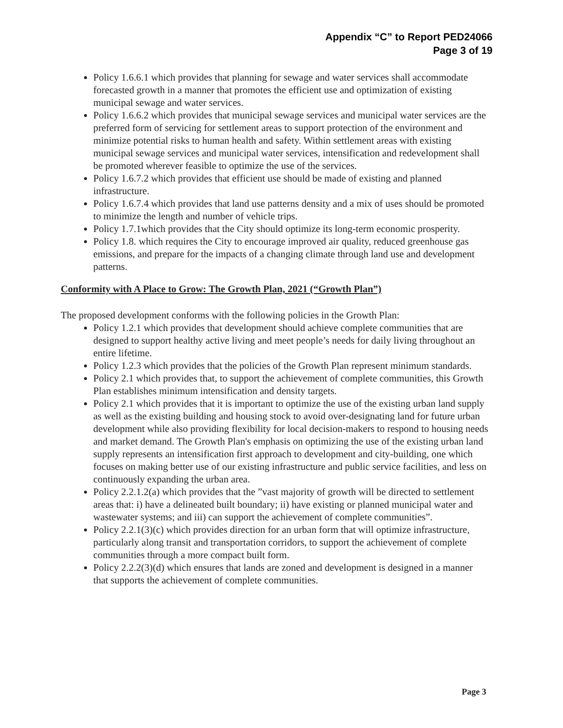Appendix “C” to Report PED24066
Page 3 of 19
Policy 1.6.6.1 which provides that planning for sewage and water services shall accommodate forecasted growth in a manner that promotes the efficient use and optimization of existing municipal sewage and water services.
Policy 1.6.6.2 which provides that municipal sewage services and municipal water services are the preferred form of servicing for settlement areas to support protection of the environment and minimize potential risks to human health and safety. Within settlement areas with existing municipal sewage services and municipal water services, intensification and redevelopment shall be promoted wherever feasible to optimize the use of the services.
Policy 1.6.7.2 which provides that efficient use should be made of existing and planned infrastructure.
Policy 1.6.7.4 which provides that land use patterns density and a mix of uses should be promoted to minimize the length and number of vehicle trips.
Policy 1.7.1which provides that the City should optimize its long-term economic prosperity.
Policy 1.8. which requires the City to encourage improved air quality, reduced greenhouse gas emissions, and prepare for the impacts of a changing climate through land use and development patterns.
Conformity with A Place to Grow: The Growth Plan, 2021 (“Growth Plan”)
The proposed development conforms with the following policies in the Growth Plan:
Policy 1.2.1 which provides that development should achieve complete communities that are designed to support healthy active living and meet people’s needs for daily living throughout an entire lifetime.
Policy 1.2.3 which provides that the policies of the Growth Plan represent minimum standards.
Policy 2.1 which provides that, to support the achievement of complete communities, this Growth Plan establishes minimum intensification and density targets.
Policy 2.1 which provides that it is important to optimize the use of the existing urban land supply as well as the existing building and housing stock to avoid over-designating land for future urban development while also providing flexibility for local decision-makers to respond to housing needs and market demand. The Growth Plan's emphasis on optimizing the use of the existing urban land supply represents an intensification first approach to development and city-building, one which focuses on making better use of our existing infrastructure and public service facilities, and less on continuously expanding the urban area.
Policy 2.2.1.2(a) which provides that the ”vast majority of growth will be directed to settlement areas that: i) have a delineated built boundary; ii) have existing or planned municipal water and wastewater systems; and iii) can support the achievement of complete communities”.
Policy 2.2.1(3)(c) which provides direction for an urban form that will optimize infrastructure, particularly along transit and transportation corridors, to support the achievement of complete communities through a more compact built form.
Policy 2.2.2(3)(d) which ensures that lands are zoned and development is designed in a manner that supports the achievement of complete communities.
Page 3